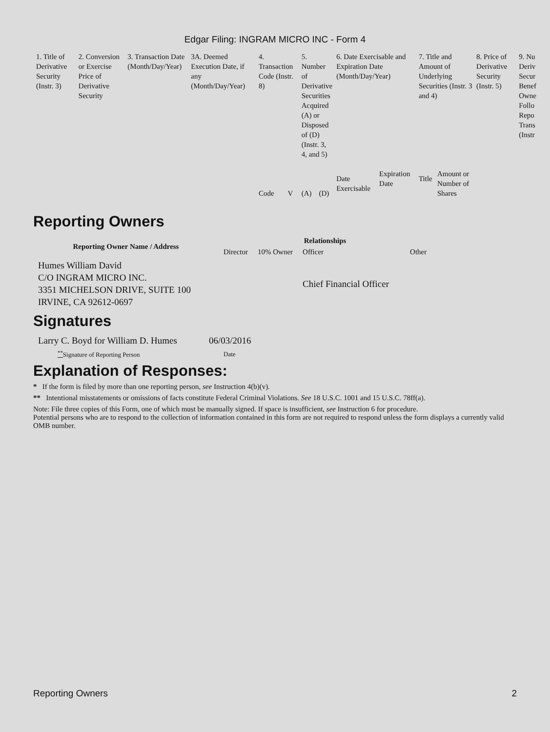Edgar Filing: INGRAM MICRO INC - Form 4
| 1. Title of Derivative Security (Instr. 3) | 2. Conversion or Exercise Price of Derivative Security | 3. Transaction Date (Month/Day/Year) | 3A. Deemed Execution Date, if any (Month/Day/Year) | 4. Transaction Code (Instr. 8) | | 5. Number of Derivative Securities Acquired (A) or Disposed of (D) (Instr. 3, 4, and 5) | | 6. Date Exercisable and Expiration Date (Month/Day/Year) | | 7. Title and Amount of Underlying Securities (Instr. 3 and 4) | | 8. Price of Derivative Security (Instr. 5) | 9. Nu Deriv Secur Benef Owne Follo Repo Trans (Instr |
| | | | | Code | V | (A) | (D) | Date Exercisable | Expiration Date | Title | Amount or Number of Shares | | |
Reporting Owners
| Reporting Owner Name / Address | Relationships | | | |
| --- | --- | --- | --- | --- |
| | Director | 10% Owner | Officer | Other |
| Humes William David C/O INGRAM MICRO INC. 3351 MICHELSON DRIVE, SUITE 100 IRVINE, CA 92612-0697 | | | Chief Financial Officer | |
Signatures
| Larry C. Boyd for William D. Humes | 06/03/2016 |
| <sup>**</sup> Signature of Reporting Person | Date |
Explanation of Responses:
* If the form is filed by more than one reporting person, see Instruction 4(b)(v).
** Intentional misstatements or omissions of facts constitute Federal Criminal Violations. See 18 U.S.C. 1001 and 15 U.S.C. 78ff(a).
Note: File three copies of this Form, one of which must be manually signed. If space is insufficient, see Instruction 6 for procedure.
Potential persons who are to respond to the collection of information contained in this form are not required to respond unless the form displays a currently valid OMB number.
Reporting Owners 2